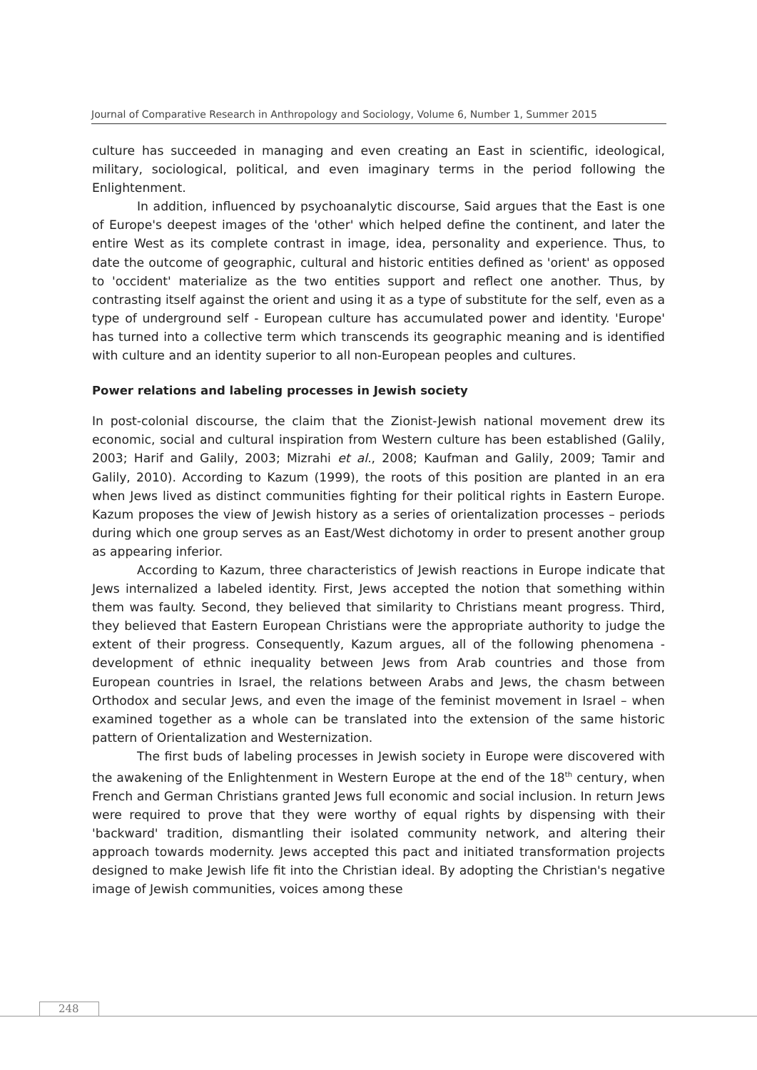Journal of Comparative Research in Anthropology and Sociology, Volume 6, Number 1, Summer 2015
culture has succeeded in managing and even creating an East in scientific, ideological, military, sociological, political, and even imaginary terms in the period following the Enlightenment.
In addition, influenced by psychoanalytic discourse, Said argues that the East is one of Europe's deepest images of the 'other' which helped define the continent, and later the entire West as its complete contrast in image, idea, personality and experience. Thus, to date the outcome of geographic, cultural and historic entities defined as 'orient' as opposed to 'occident' materialize as the two entities support and reflect one another. Thus, by contrasting itself against the orient and using it as a type of substitute for the self, even as a type of underground self - European culture has accumulated power and identity. 'Europe' has turned into a collective term which transcends its geographic meaning and is identified with culture and an identity superior to all non-European peoples and cultures.
Power relations and labeling processes in Jewish society
In post-colonial discourse, the claim that the Zionist-Jewish national movement drew its economic, social and cultural inspiration from Western culture has been established (Galily, 2003; Harif and Galily, 2003; Mizrahi et al., 2008; Kaufman and Galily, 2009; Tamir and Galily, 2010). According to Kazum (1999), the roots of this position are planted in an era when Jews lived as distinct communities fighting for their political rights in Eastern Europe. Kazum proposes the view of Jewish history as a series of orientalization processes – periods during which one group serves as an East/West dichotomy in order to present another group as appearing inferior.
According to Kazum, three characteristics of Jewish reactions in Europe indicate that Jews internalized a labeled identity. First, Jews accepted the notion that something within them was faulty. Second, they believed that similarity to Christians meant progress. Third, they believed that Eastern European Christians were the appropriate authority to judge the extent of their progress. Consequently, Kazum argues, all of the following phenomena - development of ethnic inequality between Jews from Arab countries and those from European countries in Israel, the relations between Arabs and Jews, the chasm between Orthodox and secular Jews, and even the image of the feminist movement in Israel – when examined together as a whole can be translated into the extension of the same historic pattern of Orientalization and Westernization.
The first buds of labeling processes in Jewish society in Europe were discovered with the awakening of the Enlightenment in Western Europe at the end of the 18<sup>th</sup> century, when French and German Christians granted Jews full economic and social inclusion. In return Jews were required to prove that they were worthy of equal rights by dispensing with their 'backward' tradition, dismantling their isolated community network, and altering their approach towards modernity. Jews accepted this pact and initiated transformation projects designed to make Jewish life fit into the Christian ideal. By adopting the Christian's negative image of Jewish communities, voices among these
248